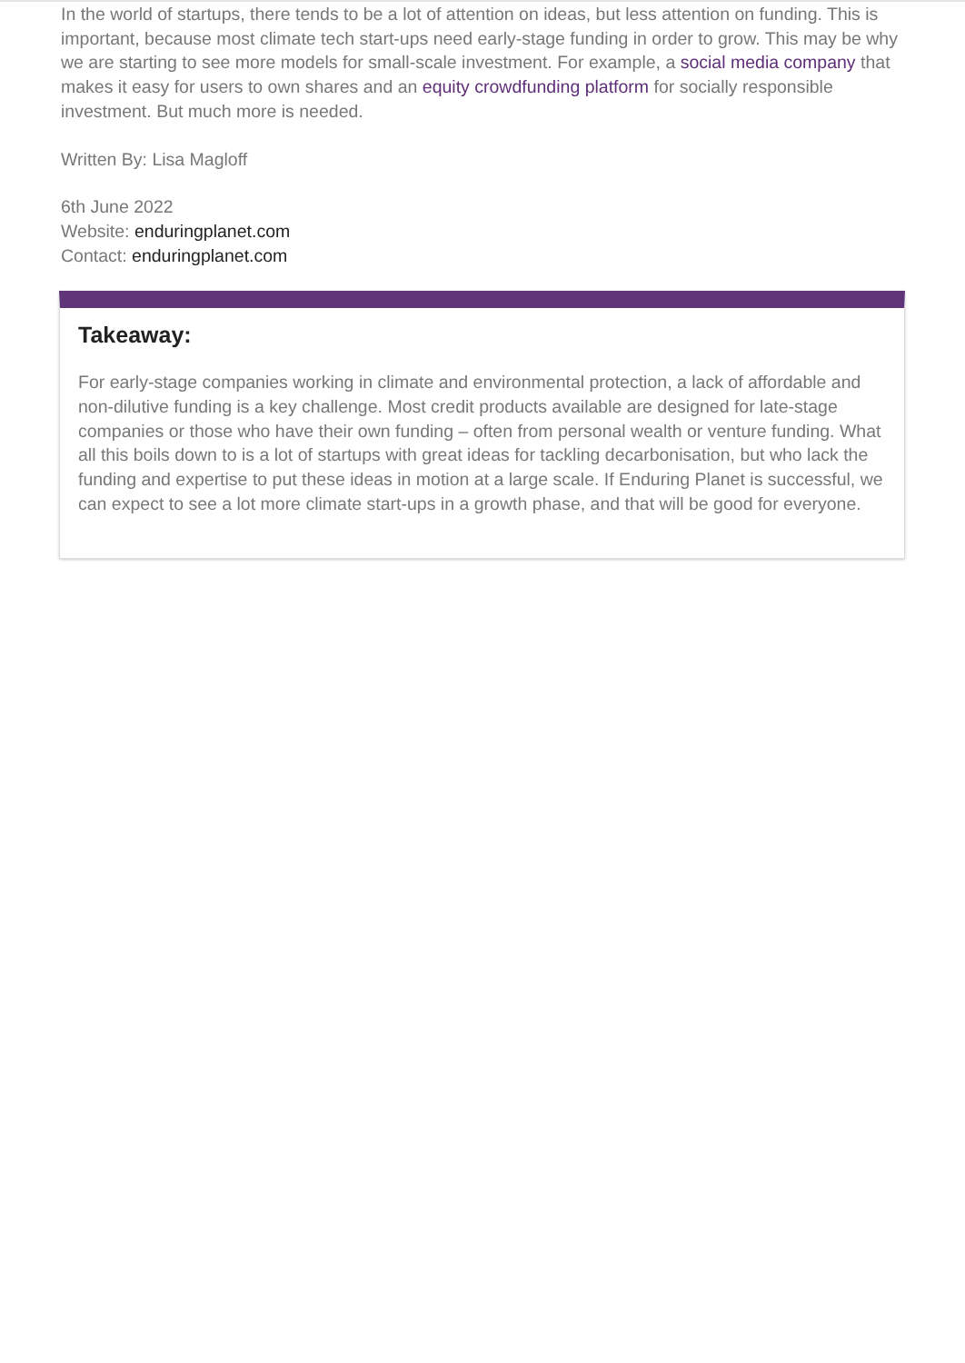In the world of startups, there tends to be a lot of attention on ideas, but less attention on funding. This is important, because most climate tech start-ups need early-stage funding in order to grow. This may be why we are starting to see more models for small-scale investment. For example, a social media company that makes it easy for users to own shares and an equity crowdfunding platform for socially responsible investment. But much more is needed.
Written By: Lisa Magloff
6th June 2022
Website: enduringplanet.com
Contact: enduringplanet.com
Takeaway:
For early-stage companies working in climate and environmental protection, a lack of affordable and non-dilutive funding is a key challenge. Most credit products available are designed for late-stage companies or those who have their own funding – often from personal wealth or venture funding. What all this boils down to is a lot of startups with great ideas for tackling decarbonisation, but who lack the funding and expertise to put these ideas in motion at a large scale. If Enduring Planet is successful, we can expect to see a lot more climate start-ups in a growth phase, and that will be good for everyone.